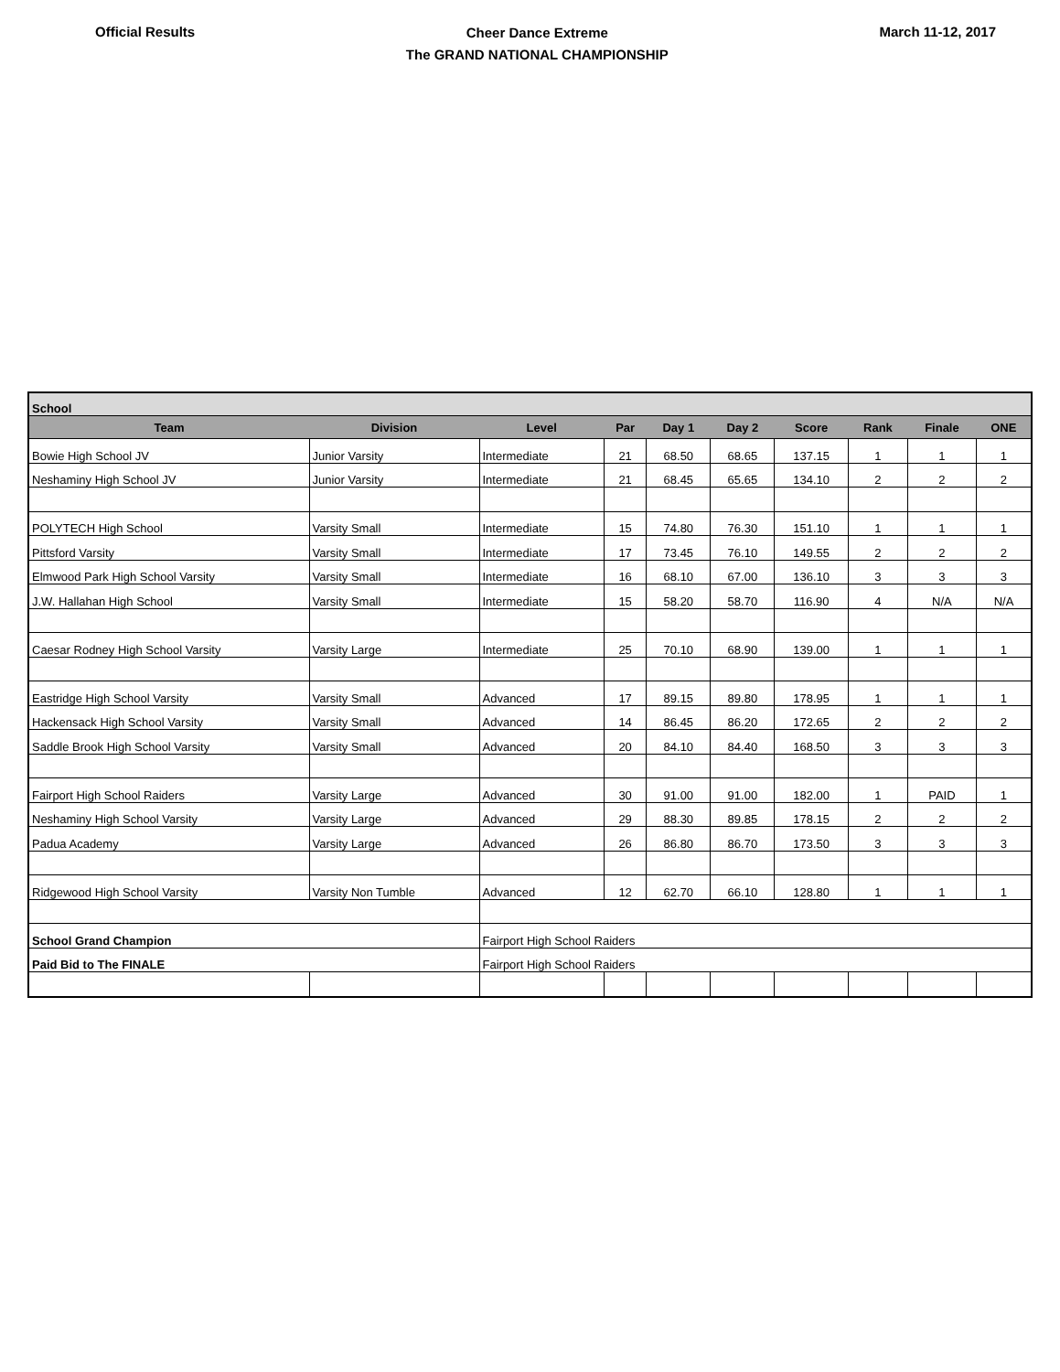Official Results
Cheer Dance Extreme
The GRAND NATIONAL CHAMPIONSHIP
March 11-12, 2017
| School | | | | | | | | | |
| Team | Division | Level | Par | Day 1 | Day 2 | Score | Rank | Finale | ONE |
| Bowie High School JV | Junior Varsity | Intermediate | 21 | 68.50 | 68.65 | 137.15 | 1 | 1 | 1 |
| Neshaminy High School JV | Junior Varsity | Intermediate | 21 | 68.45 | 65.65 | 134.10 | 2 | 2 | 2 |
| POLYTECH High School | Varsity Small | Intermediate | 15 | 74.80 | 76.30 | 151.10 | 1 | 1 | 1 |
| Pittsford Varsity | Varsity Small | Intermediate | 17 | 73.45 | 76.10 | 149.55 | 2 | 2 | 2 |
| Elmwood Park High School Varsity | Varsity Small | Intermediate | 16 | 68.10 | 67.00 | 136.10 | 3 | 3 | 3 |
| J.W. Hallahan High School | Varsity Small | Intermediate | 15 | 58.20 | 58.70 | 116.90 | 4 | N/A | N/A |
| Caesar Rodney High School Varsity | Varsity Large | Intermediate | 25 | 70.10 | 68.90 | 139.00 | 1 | 1 | 1 |
| Eastridge High School Varsity | Varsity Small | Advanced | 17 | 89.15 | 89.80 | 178.95 | 1 | 1 | 1 |
| Hackensack High School Varsity | Varsity Small | Advanced | 14 | 86.45 | 86.20 | 172.65 | 2 | 2 | 2 |
| Saddle Brook High School Varsity | Varsity Small | Advanced | 20 | 84.10 | 84.40 | 168.50 | 3 | 3 | 3 |
| Fairport High School Raiders | Varsity Large | Advanced | 30 | 91.00 | 91.00 | 182.00 | 1 | PAID | 1 |
| Neshaminy High School Varsity | Varsity Large | Advanced | 29 | 88.30 | 89.85 | 178.15 | 2 | 2 | 2 |
| Padua Academy | Varsity Large | Advanced | 26 | 86.80 | 86.70 | 173.50 | 3 | 3 | 3 |
| Ridgewood High School Varsity | Varsity Non Tumble | Advanced | 12 | 62.70 | 66.10 | 128.80 | 1 | 1 | 1 |
| School Grand Champion | | Fairport High School Raiders | | | | | | | |
| Paid Bid to The FINALE | | Fairport High School Raiders | | | | | | | |